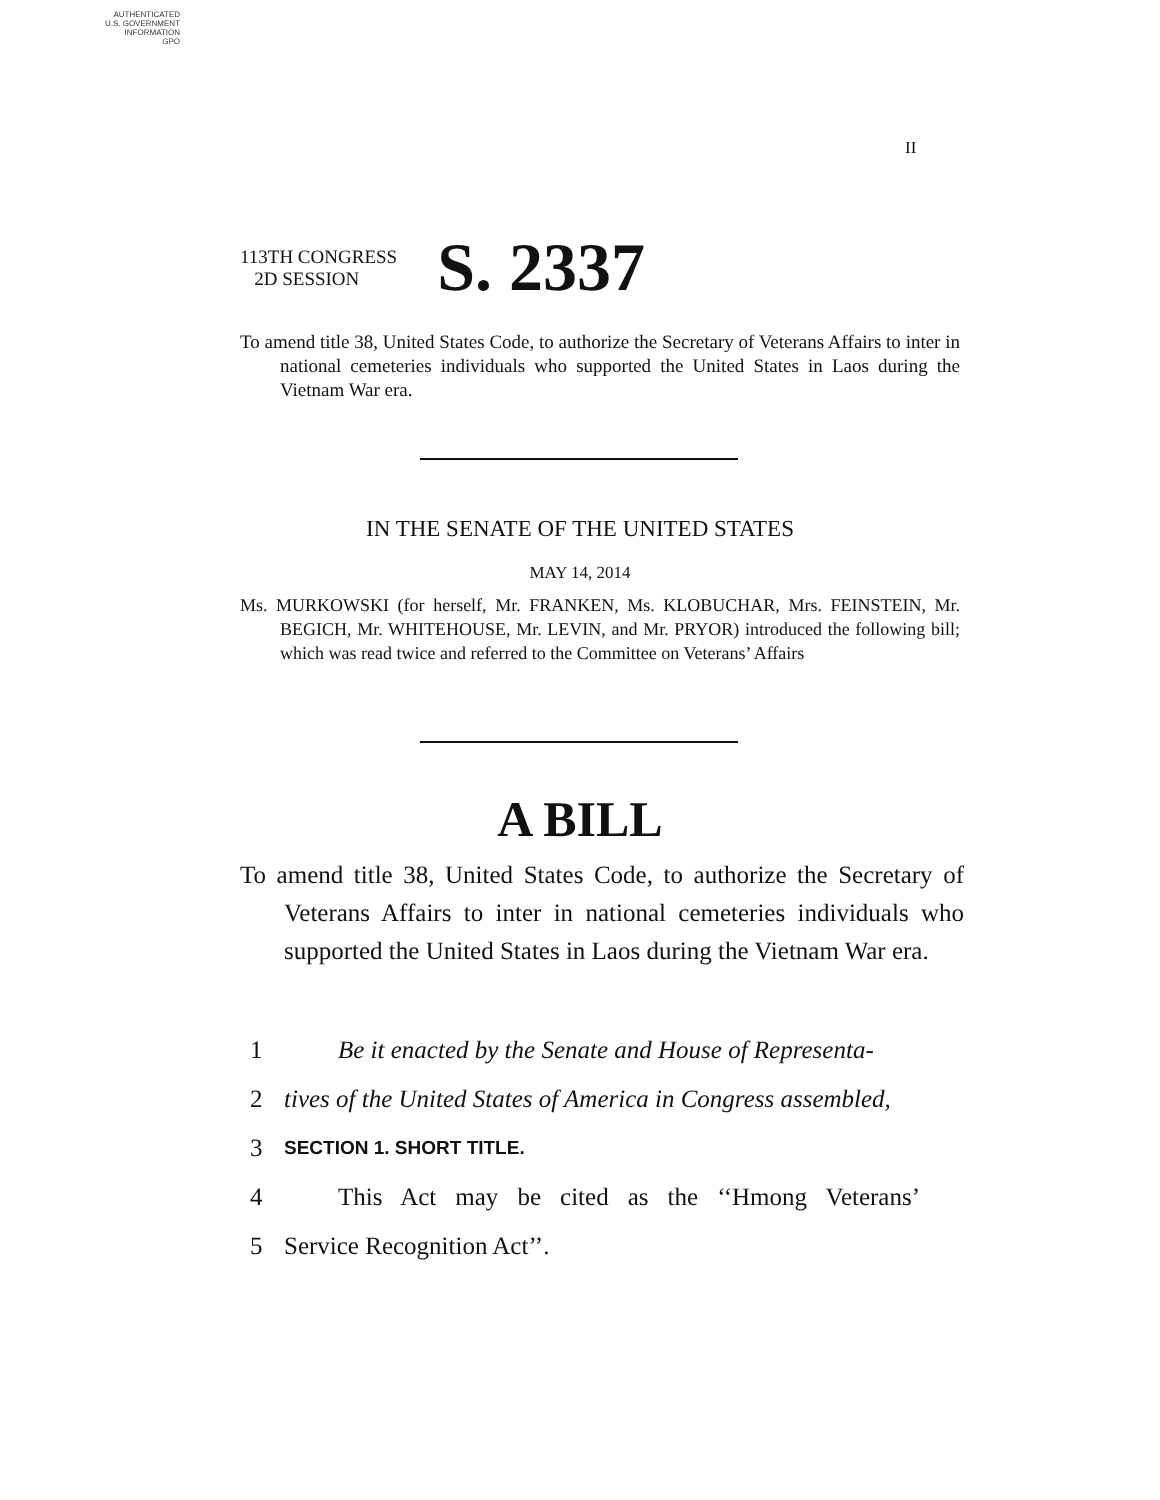AUTHENTICATED
U.S. GOVERNMENT
INFORMATION
GPO
II
113TH CONGRESS
2D SESSION
S. 2337
To amend title 38, United States Code, to authorize the Secretary of Veterans Affairs to inter in national cemeteries individuals who supported the United States in Laos during the Vietnam War era.
IN THE SENATE OF THE UNITED STATES
MAY 14, 2014
Ms. MURKOWSKI (for herself, Mr. FRANKEN, Ms. KLOBUCHAR, Mrs. FEINSTEIN, Mr. BEGICH, Mr. WHITEHOUSE, Mr. LEVIN, and Mr. PRYOR) introduced the following bill; which was read twice and referred to the Committee on Veterans’ Affairs
A BILL
To amend title 38, United States Code, to authorize the Secretary of Veterans Affairs to inter in national cemeteries individuals who supported the United States in Laos during the Vietnam War era.
1 Be it enacted by the Senate and House of Representa-
2 tives of the United States of America in Congress assembled,
3 SECTION 1. SHORT TITLE.
4 This Act may be cited as the ‘‘Hmong Veterans’
5 Service Recognition Act’’.